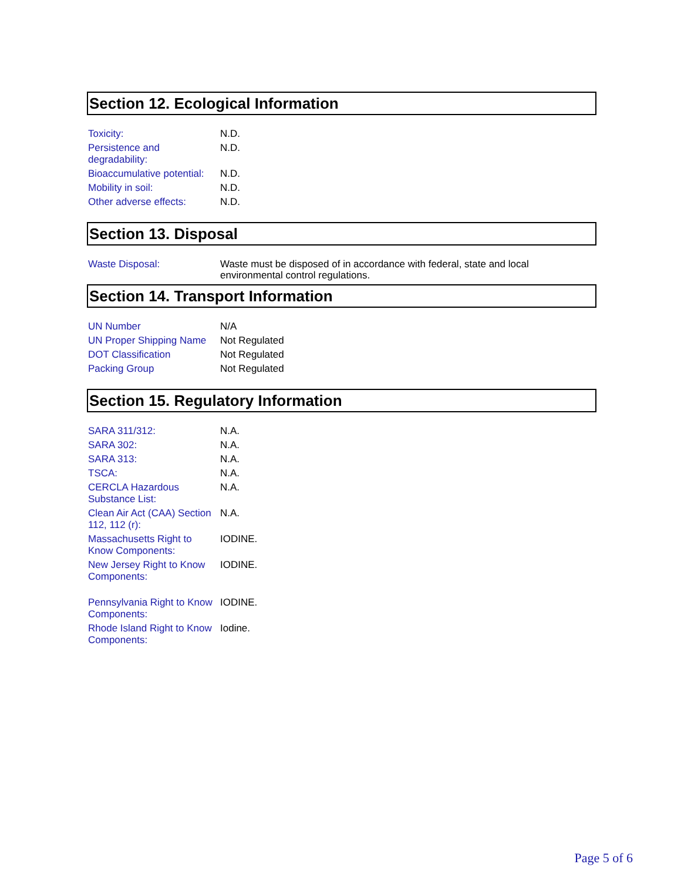Section 12. Ecological Information
| Toxicity: | N.D. |
| Persistence and degradability: | N.D. |
| Bioaccumulative potential: | N.D. |
| Mobility in soil: | N.D. |
| Other adverse effects: | N.D. |
Section 13. Disposal
| Waste Disposal: | Waste must be disposed of in accordance with federal, state and local environmental control regulations. |
Section 14. Transport Information
| UN Number | N/A |
| UN Proper Shipping Name | Not Regulated |
| DOT Classification | Not Regulated |
| Packing Group | Not Regulated |
Section 15. Regulatory Information
| SARA 311/312: | N.A. |
| SARA 302: | N.A. |
| SARA 313: | N.A. |
| TSCA: | N.A. |
| CERCLA Hazardous Substance List: | N.A. |
| Clean Air Act (CAA) Section 112, 112 (r): | N.A. |
| Massachusetts Right to Know Components: | IODINE. |
| New Jersey Right to Know Components: | IODINE. |
| Pennsylvania Right to Know Components: | IODINE. |
| Rhode Island Right to Know Components: | Iodine. |
Page 5 of 6